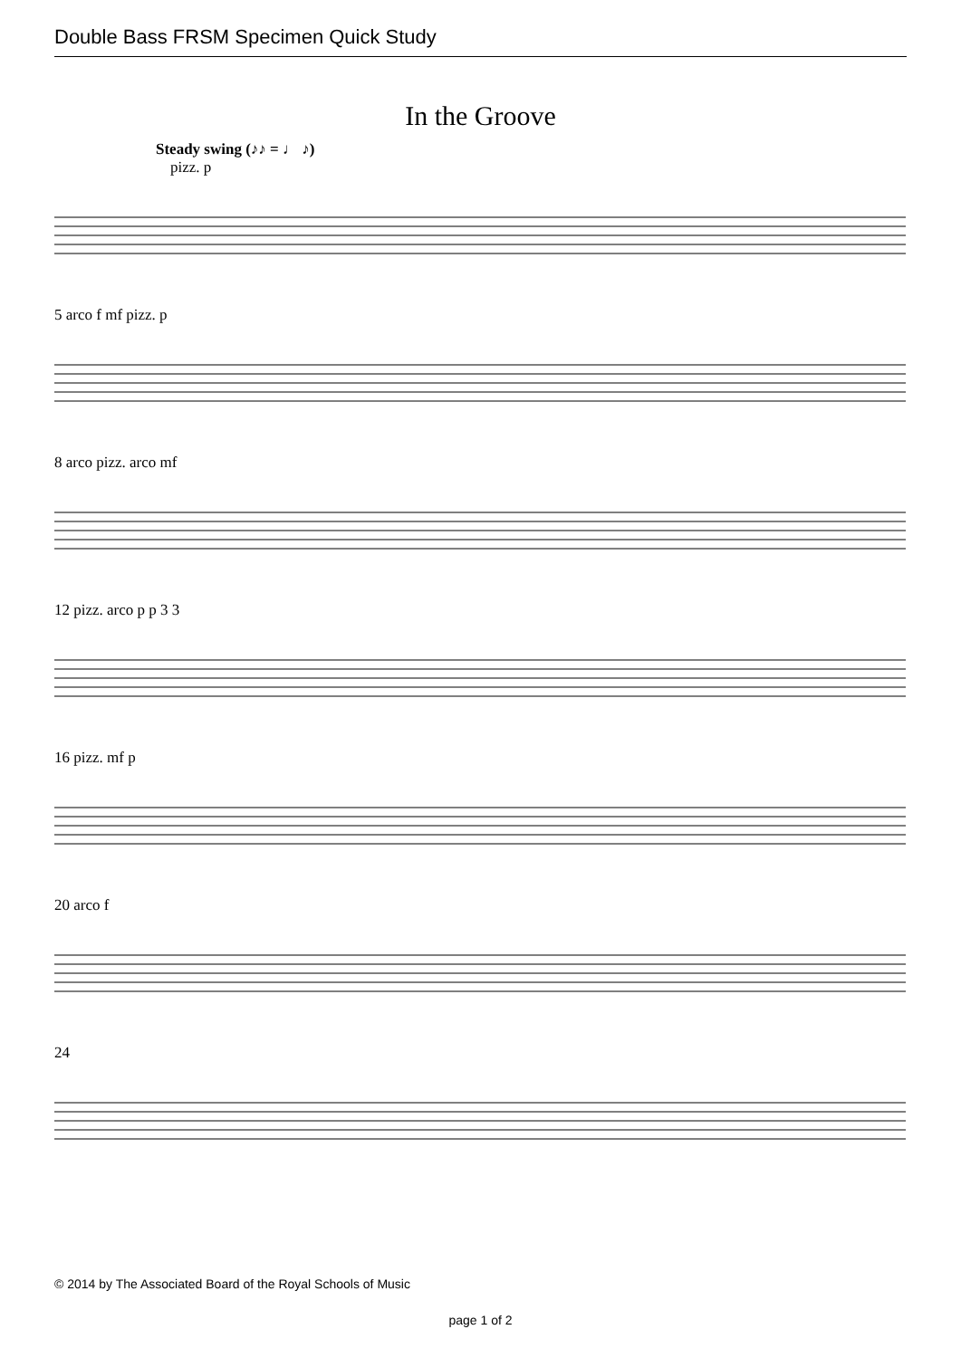Double Bass FRSM Specimen Quick Study
In the Groove
Steady swing (♪♪ = ♩ ♪)
pizz. p
5 arco f mf pizz. p
8 arco pizz. arco mf
12 pizz. arco p p 3 3
16 pizz. mf p
20 arco f
24
© 2014 by The Associated Board of the Royal Schools of Music
page 1 of 2